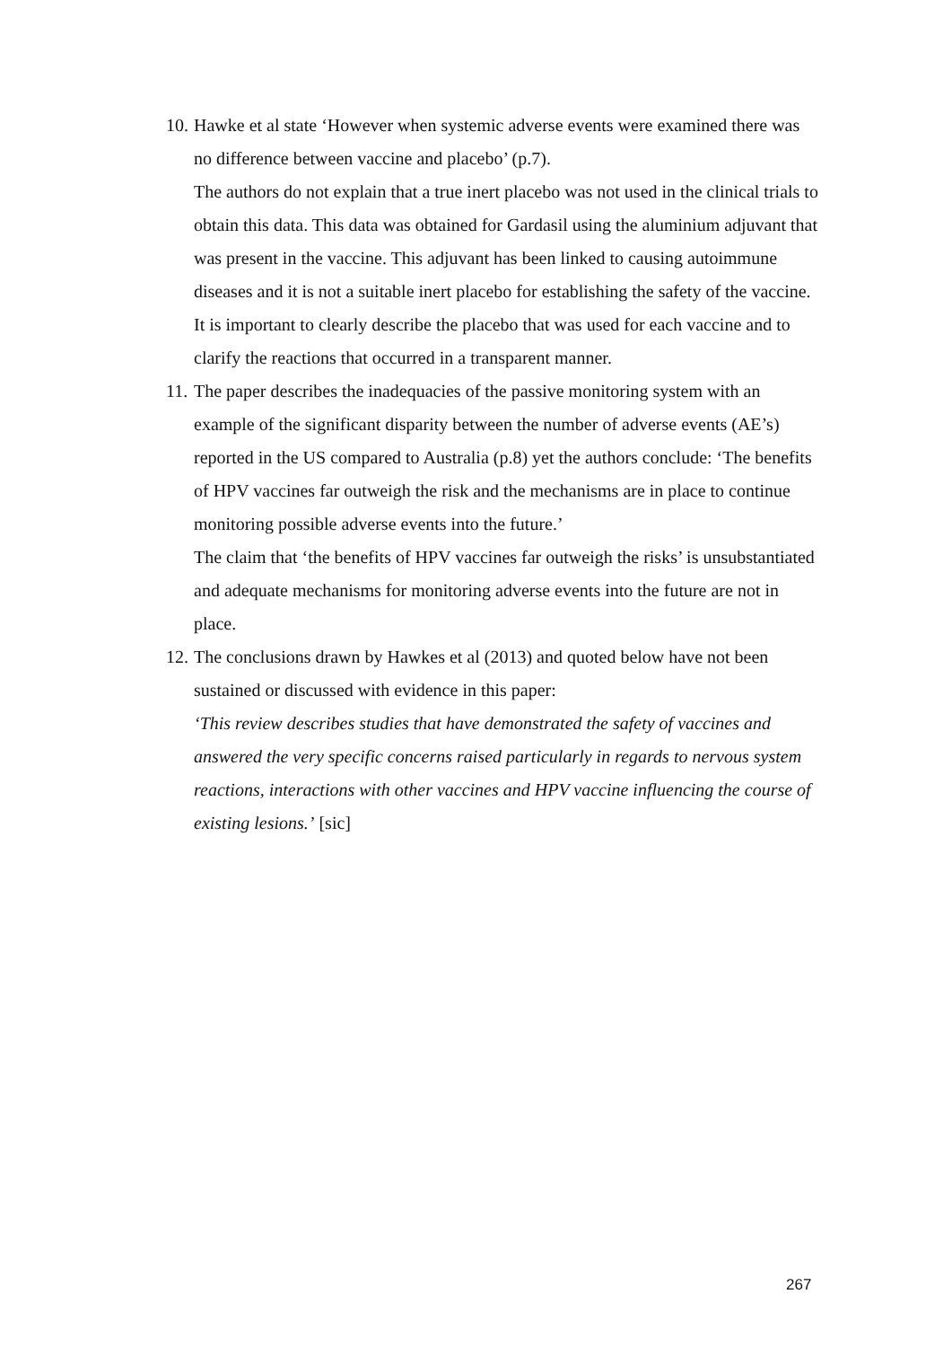10.
Hawke et al state ‘However when systemic adverse events were examined there was no difference between vaccine and placebo’ (p.7).
The authors do not explain that a true inert placebo was not used in the clinical trials to obtain this data. This data was obtained for Gardasil using the aluminium adjuvant that was present in the vaccine. This adjuvant has been linked to causing autoimmune diseases and it is not a suitable inert placebo for establishing the safety of the vaccine. It is important to clearly describe the placebo that was used for each vaccine and to clarify the reactions that occurred in a transparent manner.
11.
The paper describes the inadequacies of the passive monitoring system with an example of the significant disparity between the number of adverse events (AE’s) reported in the US compared to Australia (p.8) yet the authors conclude: ‘The benefits of HPV vaccines far outweigh the risk and the mechanisms are in place to continue monitoring possible adverse events into the future.’
The claim that ‘the benefits of HPV vaccines far outweigh the risks’ is unsubstantiated and adequate mechanisms for monitoring adverse events into the future are not in place.
12.
The conclusions drawn by Hawkes et al (2013) and quoted below have not been sustained or discussed with evidence in this paper:
‘This review describes studies that have demonstrated the safety of vaccines and answered the very specific concerns raised particularly in regards to nervous system reactions, interactions with other vaccines and HPV vaccine influencing the course of existing lesions.’ [sic]
267